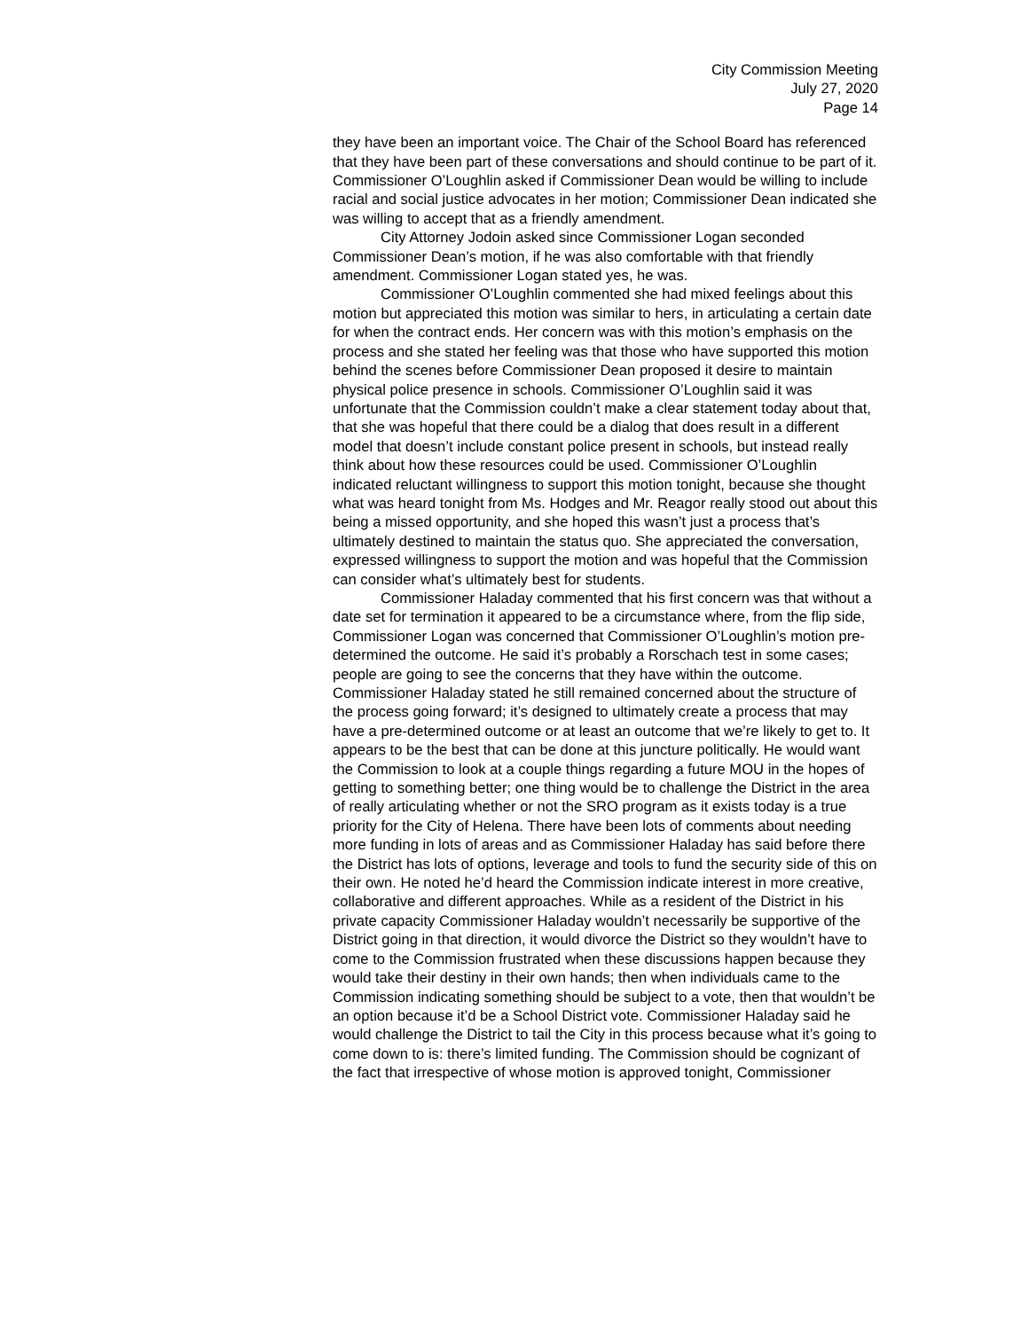City Commission Meeting
July 27, 2020
Page 14
they have been an important voice. The Chair of the School Board has referenced that they have been part of these conversations and should continue to be part of it. Commissioner O’Loughlin asked if Commissioner Dean would be willing to include racial and social justice advocates in her motion; Commissioner Dean indicated she was willing to accept that as a friendly amendment.
City Attorney Jodoin asked since Commissioner Logan seconded Commissioner Dean’s motion, if he was also comfortable with that friendly amendment. Commissioner Logan stated yes, he was.
Commissioner O’Loughlin commented she had mixed feelings about this motion but appreciated this motion was similar to hers, in articulating a certain date for when the contract ends. Her concern was with this motion’s emphasis on the process and she stated her feeling was that those who have supported this motion behind the scenes before Commissioner Dean proposed it desire to maintain physical police presence in schools. Commissioner O’Loughlin said it was unfortunate that the Commission couldn’t make a clear statement today about that, that she was hopeful that there could be a dialog that does result in a different model that doesn’t include constant police present in schools, but instead really think about how these resources could be used. Commissioner O’Loughlin indicated reluctant willingness to support this motion tonight, because she thought what was heard tonight from Ms. Hodges and Mr. Reagor really stood out about this being a missed opportunity, and she hoped this wasn’t just a process that’s ultimately destined to maintain the status quo. She appreciated the conversation, expressed willingness to support the motion and was hopeful that the Commission can consider what’s ultimately best for students.
Commissioner Haladay commented that his first concern was that without a date set for termination it appeared to be a circumstance where, from the flip side, Commissioner Logan was concerned that Commissioner O’Loughlin’s motion pre-determined the outcome. He said it’s probably a Rorschach test in some cases; people are going to see the concerns that they have within the outcome. Commissioner Haladay stated he still remained concerned about the structure of the process going forward; it’s designed to ultimately create a process that may have a pre-determined outcome or at least an outcome that we’re likely to get to. It appears to be the best that can be done at this juncture politically. He would want the Commission to look at a couple things regarding a future MOU in the hopes of getting to something better; one thing would be to challenge the District in the area of really articulating whether or not the SRO program as it exists today is a true priority for the City of Helena. There have been lots of comments about needing more funding in lots of areas and as Commissioner Haladay has said before there the District has lots of options, leverage and tools to fund the security side of this on their own. He noted he’d heard the Commission indicate interest in more creative, collaborative and different approaches. While as a resident of the District in his private capacity Commissioner Haladay wouldn’t necessarily be supportive of the District going in that direction, it would divorce the District so they wouldn’t have to come to the Commission frustrated when these discussions happen because they would take their destiny in their own hands; then when individuals came to the Commission indicating something should be subject to a vote, then that wouldn’t be an option because it’d be a School District vote. Commissioner Haladay said he would challenge the District to tail the City in this process because what it’s going to come down to is: there’s limited funding. The Commission should be cognizant of the fact that irrespective of whose motion is approved tonight, Commissioner